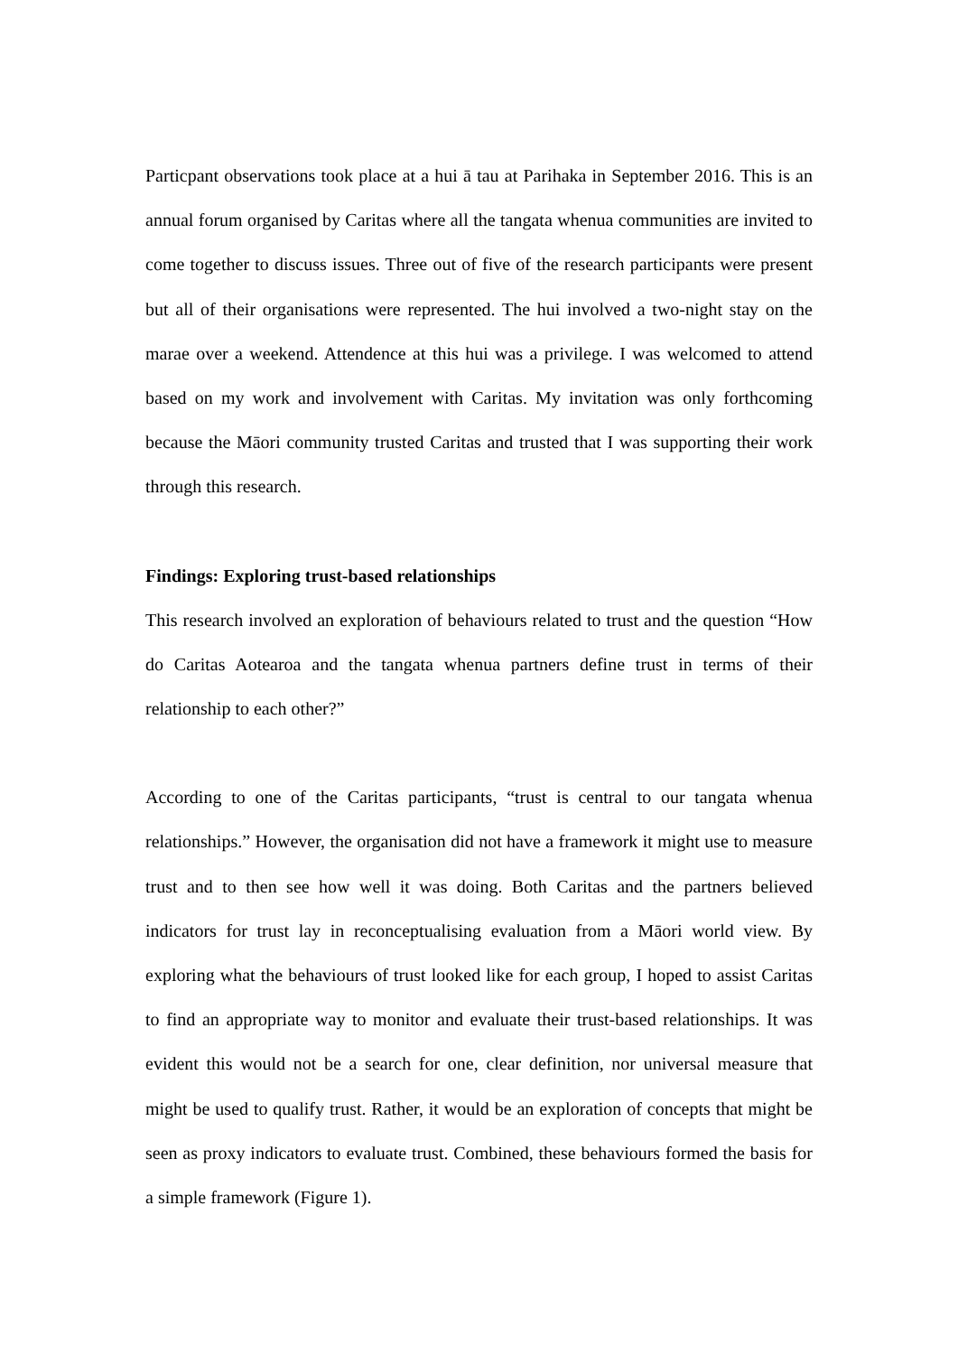Particpant observations took place at a hui ā tau at Parihaka in September 2016. This is an annual forum organised by Caritas where all the tangata whenua communities are invited to come together to discuss issues. Three out of five of the research participants were present but all of their organisations were represented. The hui involved a two-night stay on the marae over a weekend. Attendence at this hui was a privilege. I was welcomed to attend based on my work and involvement with Caritas. My invitation was only forthcoming because the Māori community trusted Caritas and trusted that I was supporting their work through this research.
Findings: Exploring trust-based relationships
This research involved an exploration of behaviours related to trust and the question “How do Caritas Aotearoa and the tangata whenua partners define trust in terms of their relationship to each other?”
According to one of the Caritas participants, “trust is central to our tangata whenua relationships.” However, the organisation did not have a framework it might use to measure trust and to then see how well it was doing. Both Caritas and the partners believed indicators for trust lay in reconceptualising evaluation from a Māori world view. By exploring what the behaviours of trust looked like for each group, I hoped to assist Caritas to find an appropriate way to monitor and evaluate their trust-based relationships. It was evident this would not be a search for one, clear definition, nor universal measure that might be used to qualify trust. Rather, it would be an exploration of concepts that might be seen as proxy indicators to evaluate trust. Combined, these behaviours formed the basis for a simple framework (Figure 1).